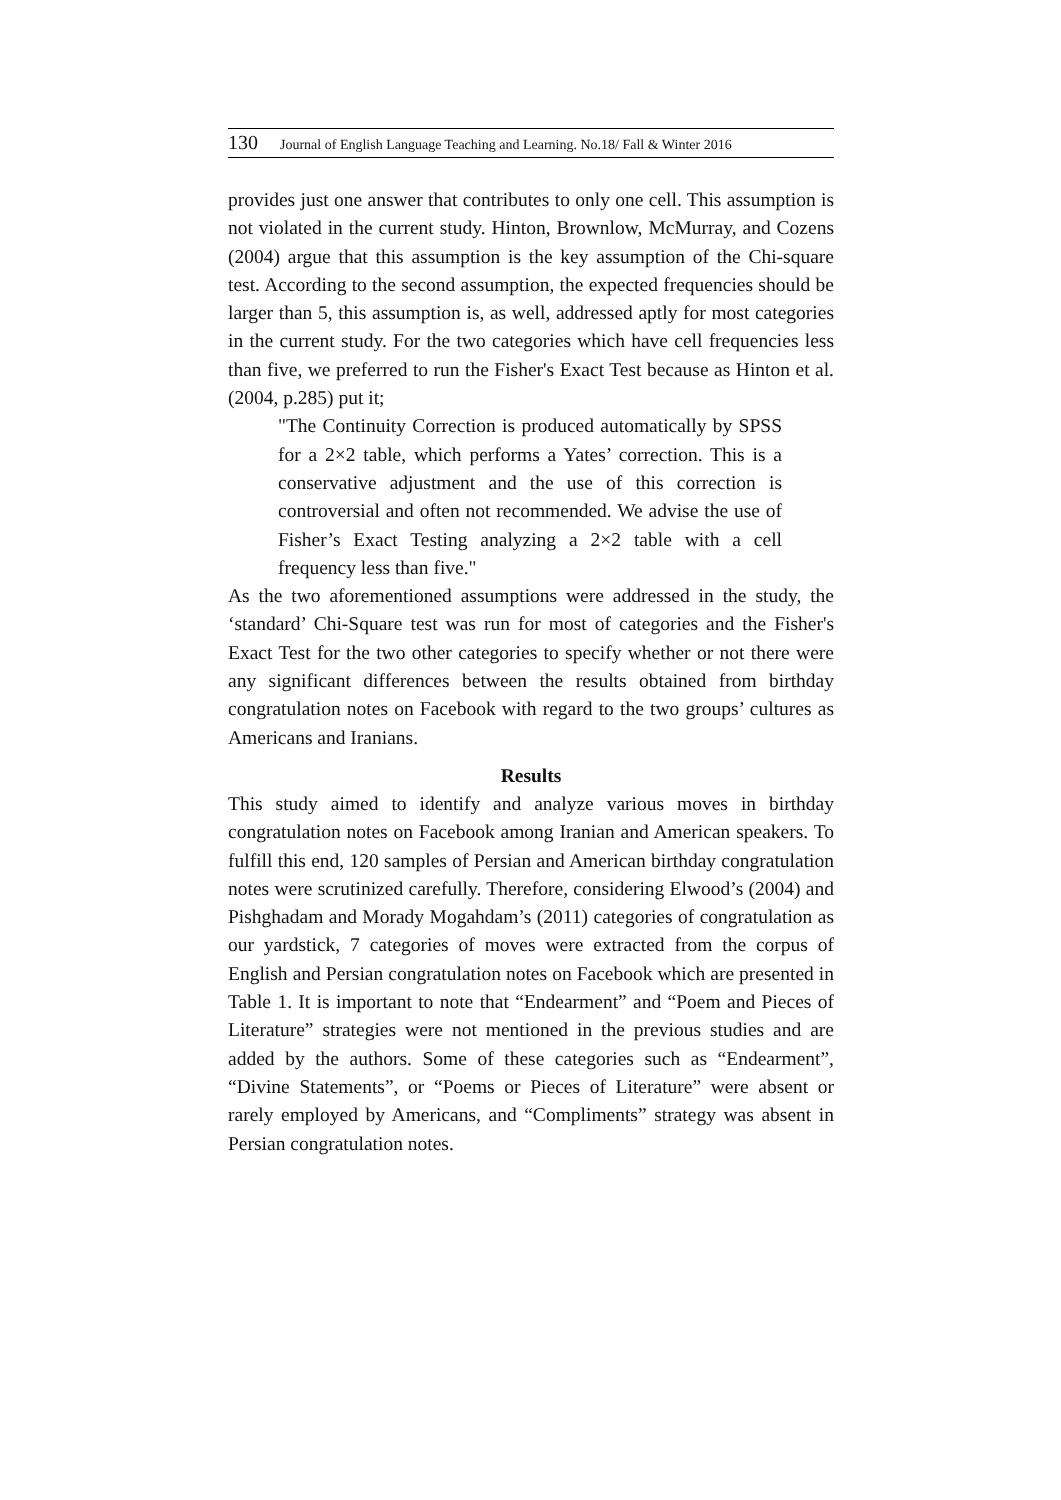130 Journal of English Language Teaching and Learning. No.18/ Fall & Winter 2016
provides just one answer that contributes to only one cell. This assumption is not violated in the current study. Hinton, Brownlow, McMurray, and Cozens (2004) argue that this assumption is the key assumption of the Chi-square test. According to the second assumption, the expected frequencies should be larger than 5, this assumption is, as well, addressed aptly for most categories in the current study. For the two categories which have cell frequencies less than five, we preferred to run the Fisher's Exact Test because as Hinton et al. (2004, p.285) put it;
"The Continuity Correction is produced automatically by SPSS for a 2×2 table, which performs a Yates’ correction. This is a conservative adjustment and the use of this correction is controversial and often not recommended. We advise the use of Fisher’s Exact Testing analyzing a 2×2 table with a cell frequency less than five."
As the two aforementioned assumptions were addressed in the study, the ‘standard’ Chi-Square test was run for most of categories and the Fisher's Exact Test for the two other categories to specify whether or not there were any significant differences between the results obtained from birthday congratulation notes on Facebook with regard to the two groups’ cultures as Americans and Iranians.
Results
This study aimed to identify and analyze various moves in birthday congratulation notes on Facebook among Iranian and American speakers. To fulfill this end, 120 samples of Persian and American birthday congratulation notes were scrutinized carefully. Therefore, considering Elwood’s (2004) and Pishghadam and Morady Mogahdam’s (2011) categories of congratulation as our yardstick, 7 categories of moves were extracted from the corpus of English and Persian congratulation notes on Facebook which are presented in Table 1. It is important to note that “Endearment” and “Poem and Pieces of Literature” strategies were not mentioned in the previous studies and are added by the authors. Some of these categories such as “Endearment”, “Divine Statements”, or “Poems or Pieces of Literature” were absent or rarely employed by Americans, and “Compliments” strategy was absent in Persian congratulation notes.